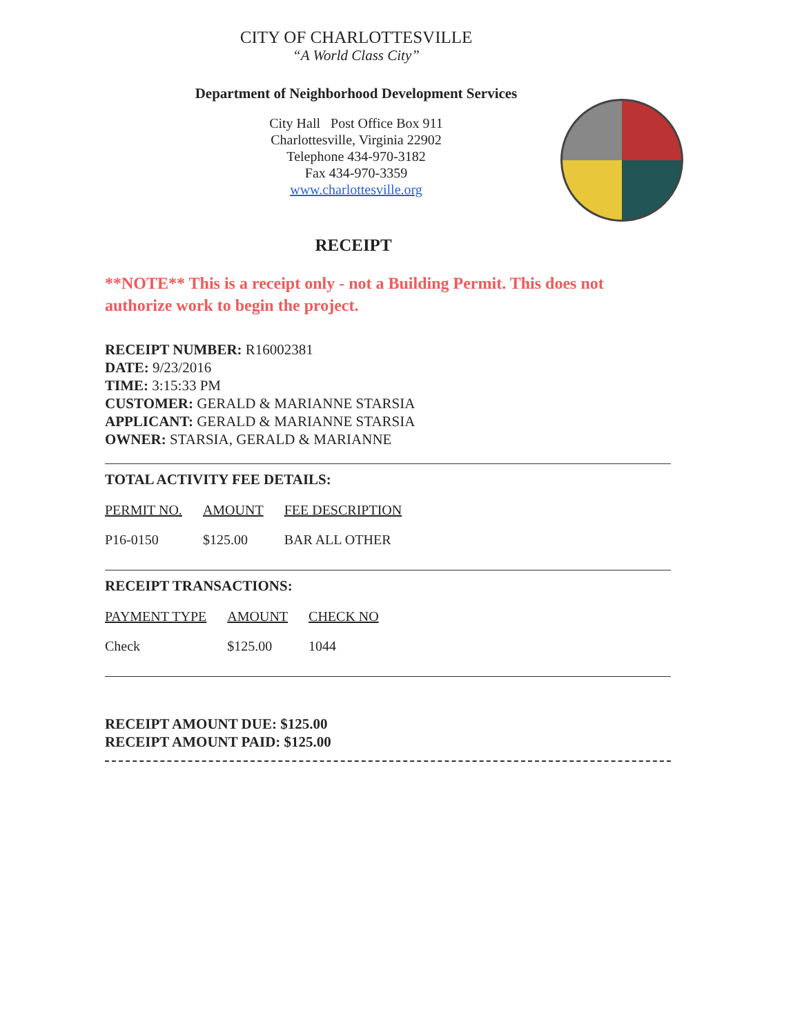CITY OF CHARLOTTESVILLE
“A World Class City”
Department of Neighborhood Development Services
City Hall Post Office Box 911
Charlottesville, Virginia 22902
Telephone 434-970-3182
Fax 434-970-3359
www.charlottesville.org
RECEIPT
**NOTE** This is a receipt only - not a Building Permit. This does not authorize work to begin the project.
RECEIPT NUMBER: R16002381
DATE: 9/23/2016
TIME: 3:15:33 PM
CUSTOMER: GERALD & MARIANNE STARSIA
APPLICANT: GERALD & MARIANNE STARSIA
OWNER: STARSIA, GERALD & MARIANNE
TOTAL ACTIVITY FEE DETAILS:
| PERMIT NO. | AMOUNT | FEE DESCRIPTION |
| --- | --- | --- |
| P16-0150 | $125.00 | BAR ALL OTHER |
RECEIPT TRANSACTIONS:
| PAYMENT TYPE | AMOUNT | CHECK NO |
| --- | --- | --- |
| Check | $125.00 | 1044 |
RECEIPT AMOUNT DUE: $125.00
RECEIPT AMOUNT PAID: $125.00